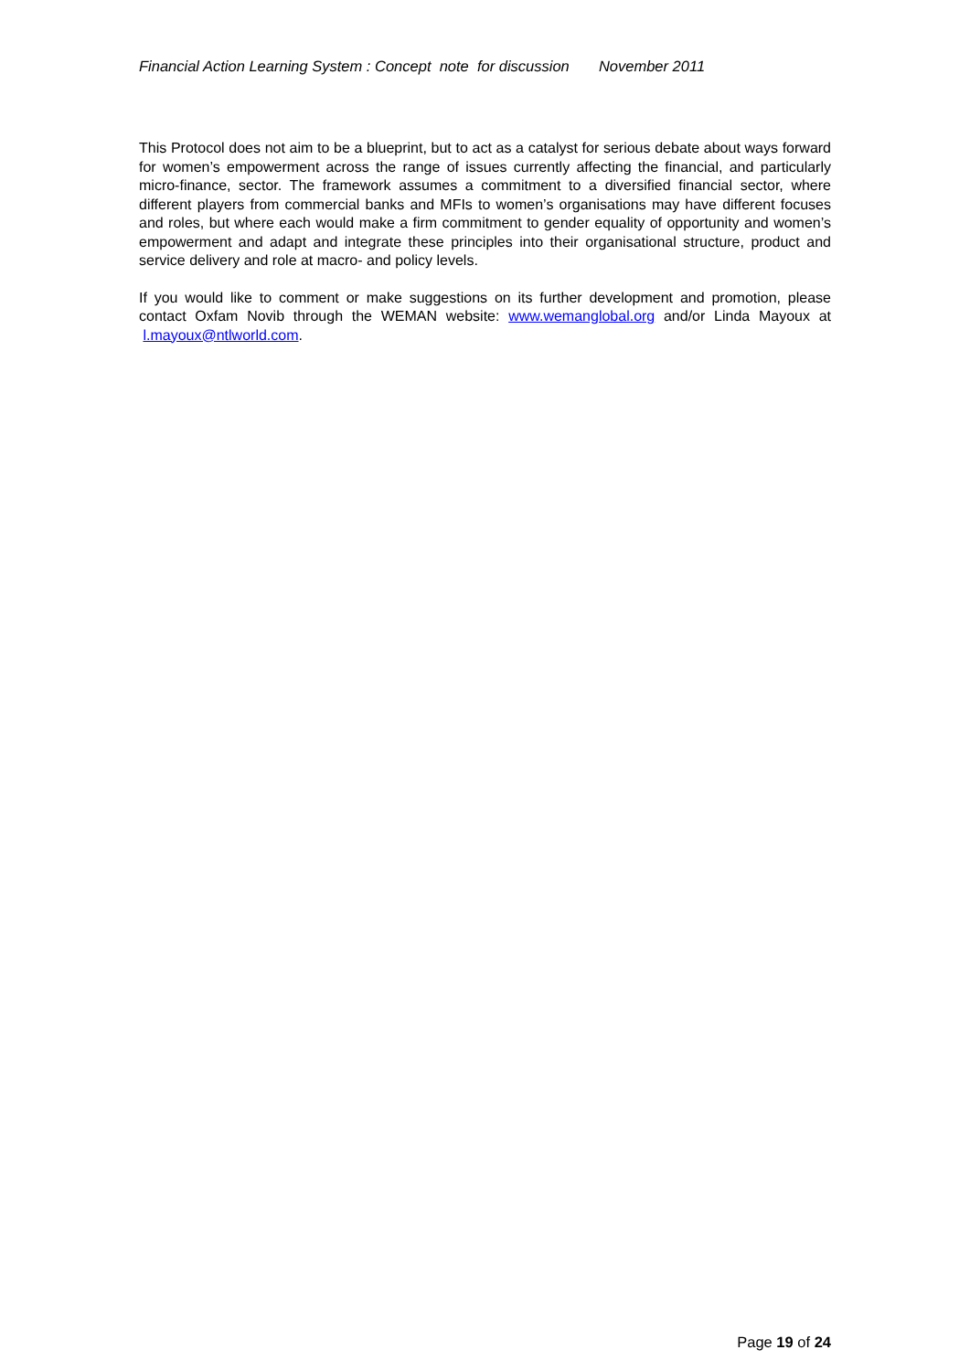Financial Action Learning System : Concept note for discussion November 2011
This Protocol does not aim to be a blueprint, but to act as a catalyst for serious debate about ways forward for women’s empowerment across the range of issues currently affecting the financial, and particularly micro-finance, sector. The framework assumes a commitment to a diversified financial sector, where different players from commercial banks and MFIs to women’s organisations may have different focuses and roles, but where each would make a firm commitment to gender equality of opportunity and women’s empowerment and adapt and integrate these principles into their organisational structure, product and service delivery and role at macro- and policy levels.
If you would like to comment or make suggestions on its further development and promotion, please contact Oxfam Novib through the WEMAN website: www.wemanglobal.org and/or Linda Mayoux at l.mayoux@ntlworld.com.
Page 19 of 24